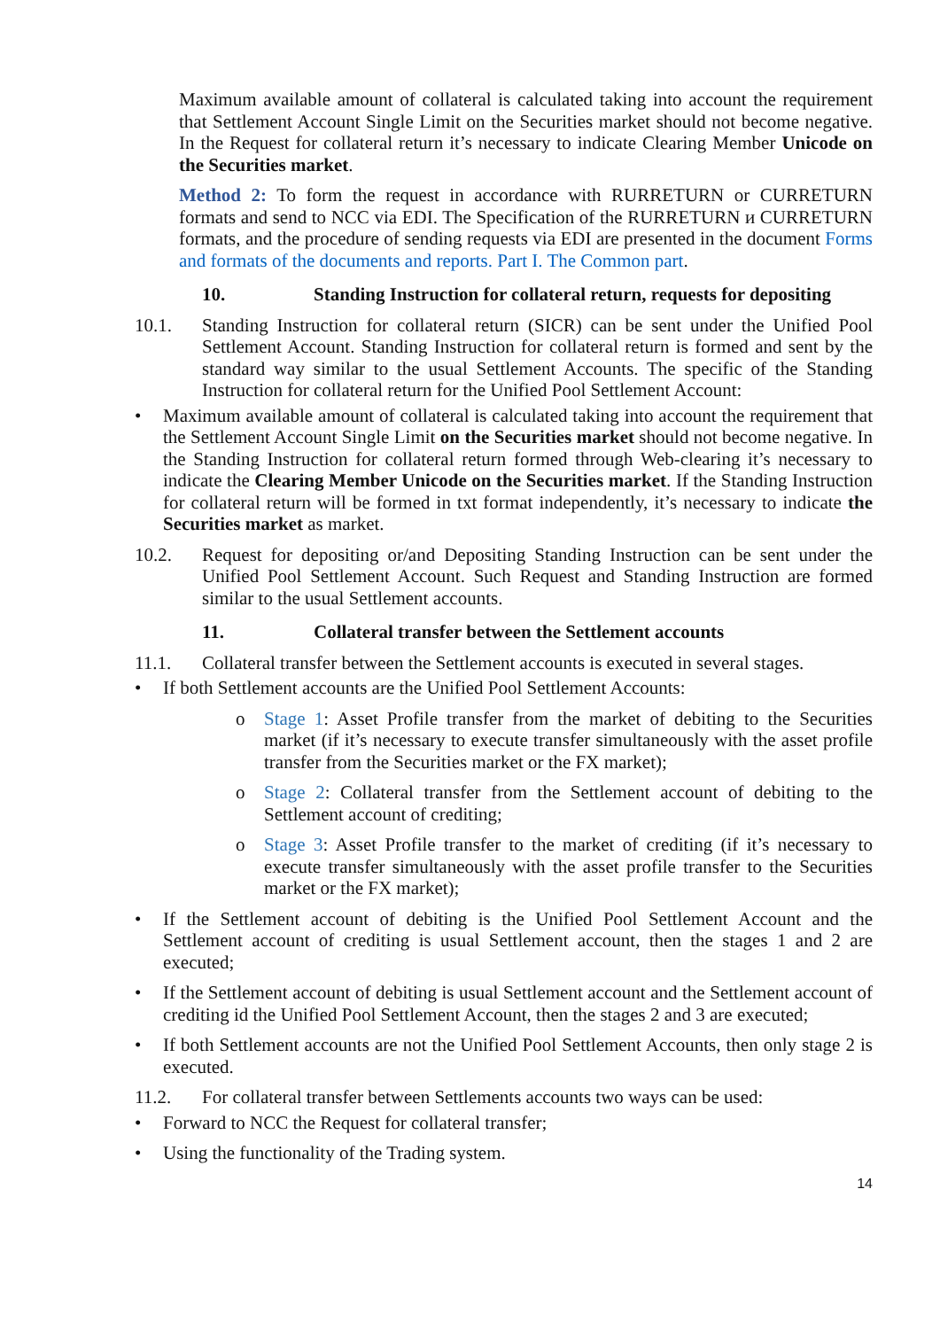Maximum available amount of collateral is calculated taking into account the requirement that Settlement Account Single Limit on the Securities market should not become negative. In the Request for collateral return it’s necessary to indicate Clearing Member Unicode on the Securities market.
Method 2: To form the request in accordance with RURRETURN or CURRETURN formats and send to NCC via EDI. The Specification of the RURRETURN и CURRETURN formats, and the procedure of sending requests via EDI are presented in the document Forms and formats of the documents and reports. Part I. The Common part.
10. Standing Instruction for collateral return, requests for depositing
10.1. Standing Instruction for collateral return (SICR) can be sent under the Unified Pool Settlement Account. Standing Instruction for collateral return is formed and sent by the standard way similar to the usual Settlement Accounts. The specific of the Standing Instruction for collateral return for the Unified Pool Settlement Account:
• Maximum available amount of collateral is calculated taking into account the requirement that the Settlement Account Single Limit on the Securities market should not become negative. In the Standing Instruction for collateral return formed through Web-clearing it’s necessary to indicate the Clearing Member Unicode on the Securities market. If the Standing Instruction for collateral return will be formed in txt format independently, it’s necessary to indicate the Securities market as market.
10.2. Request for depositing or/and Depositing Standing Instruction can be sent under the Unified Pool Settlement Account. Such Request and Standing Instruction are formed similar to the usual Settlement accounts.
11. Collateral transfer between the Settlement accounts
11.1. Collateral transfer between the Settlement accounts is executed in several stages.
• If both Settlement accounts are the Unified Pool Settlement Accounts:
o Stage 1: Asset Profile transfer from the market of debiting to the Securities market (if it’s necessary to execute transfer simultaneously with the asset profile transfer from the Securities market or the FX market);
o Stage 2: Collateral transfer from the Settlement account of debiting to the Settlement account of crediting;
o Stage 3: Asset Profile transfer to the market of crediting (if it’s necessary to execute transfer simultaneously with the asset profile transfer to the Securities market or the FX market);
• If the Settlement account of debiting is the Unified Pool Settlement Account and the Settlement account of crediting is usual Settlement account, then the stages 1 and 2 are executed;
• If the Settlement account of debiting is usual Settlement account and the Settlement account of crediting id the Unified Pool Settlement Account, then the stages 2 and 3 are executed;
• If both Settlement accounts are not the Unified Pool Settlement Accounts, then only stage 2 is executed.
11.2. For collateral transfer between Settlements accounts two ways can be used:
• Forward to NCC the Request for collateral transfer;
• Using the functionality of the Trading system.
14